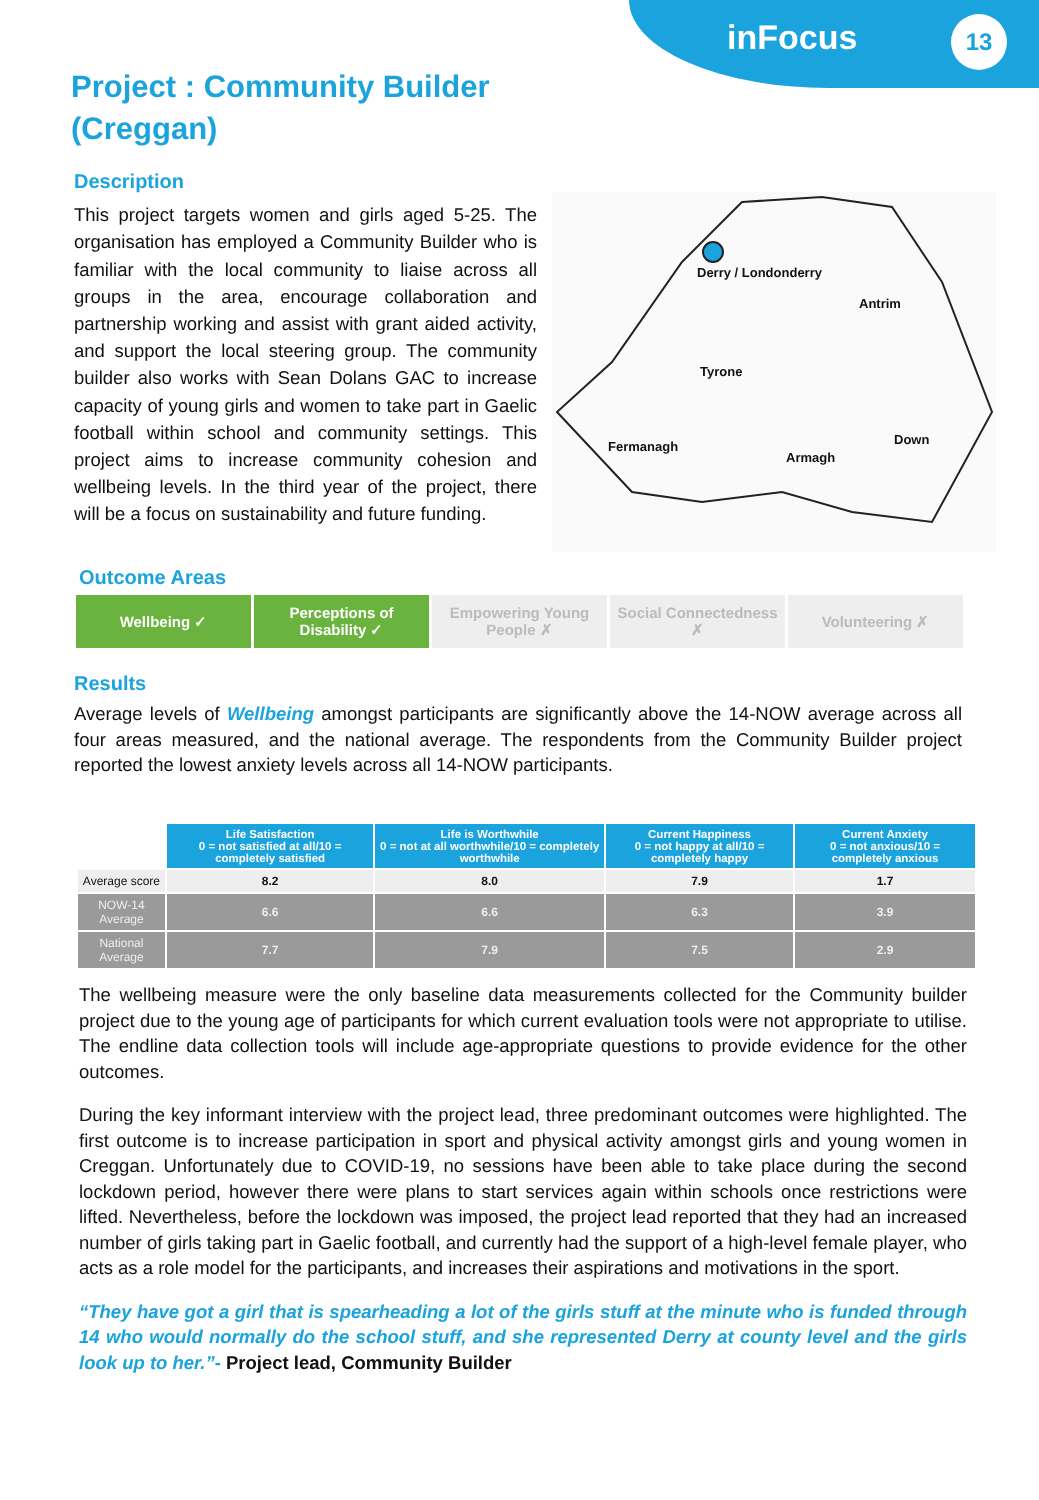inFocus 13
Project : Community Builder
(Creggan)
Description
This project targets women and girls aged 5-25. The organisation has employed a Community Builder who is familiar with the local community to liaise across all groups in the area, encourage collaboration and partnership working and assist with grant aided activity, and support the local steering group. The community builder also works with Sean Dolans GAC to increase capacity of young girls and women to take part in Gaelic football within school and community settings. This project aims to increase community cohesion and wellbeing levels. In the third year of the project, there will be a focus on sustainability and future funding.
Derry / Londonderry
Antrim
Tyrone
Fermanagh
Armagh
Down
Outcome Areas
Wellbeing ✓ Perceptions of Disability ✓
Empowering Young People ✗
Social Connectedness ✗
Volunteering ✗
Results
Average levels of Wellbeing amongst participants are significantly above the 14-NOW average across all four areas measured, and the national average. The respondents from the Community Builder project reported the lowest anxiety levels across all 14-NOW participants.
| | Life Satisfaction 0 = not satisfied at all/10 = completely satisfied | Life is Worthwhile 0 = not at all worthwhile/10 = completely worthwhile | Current Happiness 0 = not happy at all/10 = completely happy | Current Anxiety 0 = not anxious/10 = completely anxious |
| --- | --- | --- | --- | --- |
| Average score | 8.2 | 8.0 | 7.9 | 1.7 |
| NOW-14 Average | 6.6 | 6.6 | 6.3 | 3.9 |
| National Average | 7.7 | 7.9 | 7.5 | 2.9 |
The wellbeing measure were the only baseline data measurements collected for the Community builder project due to the young age of participants for which current evaluation tools were not appropriate to utilise. The endline data collection tools will include age-appropriate questions to provide evidence for the other outcomes.
During the key informant interview with the project lead, three predominant outcomes were highlighted. The first outcome is to increase participation in sport and physical activity amongst girls and young women in Creggan. Unfortunately due to COVID-19, no sessions have been able to take place during the second lockdown period, however there were plans to start services again within schools once restrictions were lifted. Nevertheless, before the lockdown was imposed, the project lead reported that they had an increased number of girls taking part in Gaelic football, and currently had the support of a high-level female player, who acts as a role model for the participants, and increases their aspirations and motivations in the sport.
“They have got a girl that is spearheading a lot of the girls stuff at the minute who is funded through 14 who would normally do the school stuff, and she represented Derry at county level and the girls look up to her.”- Project lead, Community Builder